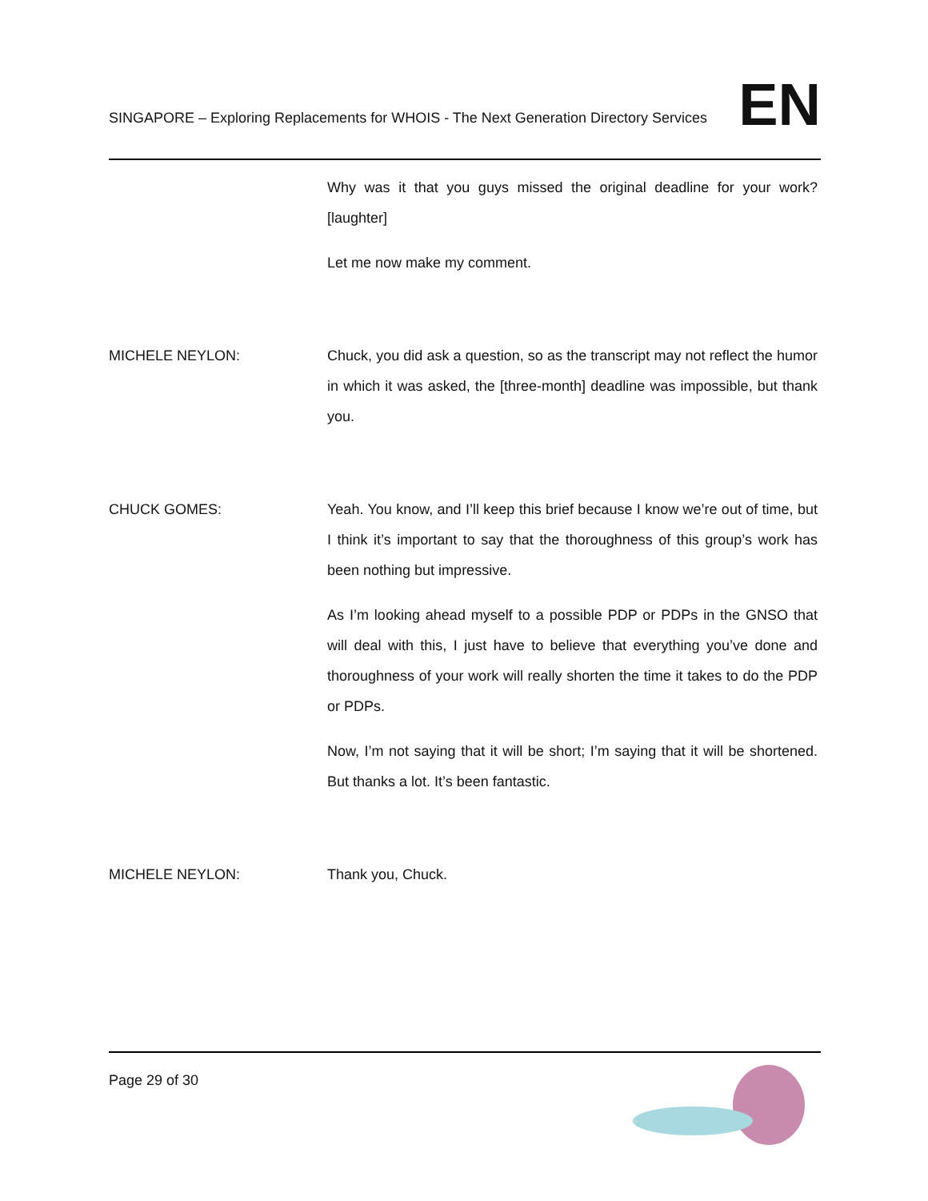SINGAPORE – Exploring Replacements for WHOIS - The Next Generation Directory Services
EN
Why was it that you guys missed the original deadline for your work? [laughter]
Let me now make my comment.
MICHELE NEYLON: Chuck, you did ask a question, so as the transcript may not reflect the humor in which it was asked, the [three-month] deadline was impossible, but thank you.
CHUCK GOMES: Yeah. You know, and I’ll keep this brief because I know we’re out of time, but I think it’s important to say that the thoroughness of this group’s work has been nothing but impressive.
As I’m looking ahead myself to a possible PDP or PDPs in the GNSO that will deal with this, I just have to believe that everything you’ve done and thoroughness of your work will really shorten the time it takes to do the PDP or PDPs.
Now, I’m not saying that it will be short; I’m saying that it will be shortened. But thanks a lot. It’s been fantastic.
MICHELE NEYLON: Thank you, Chuck.
Page 29 of 30